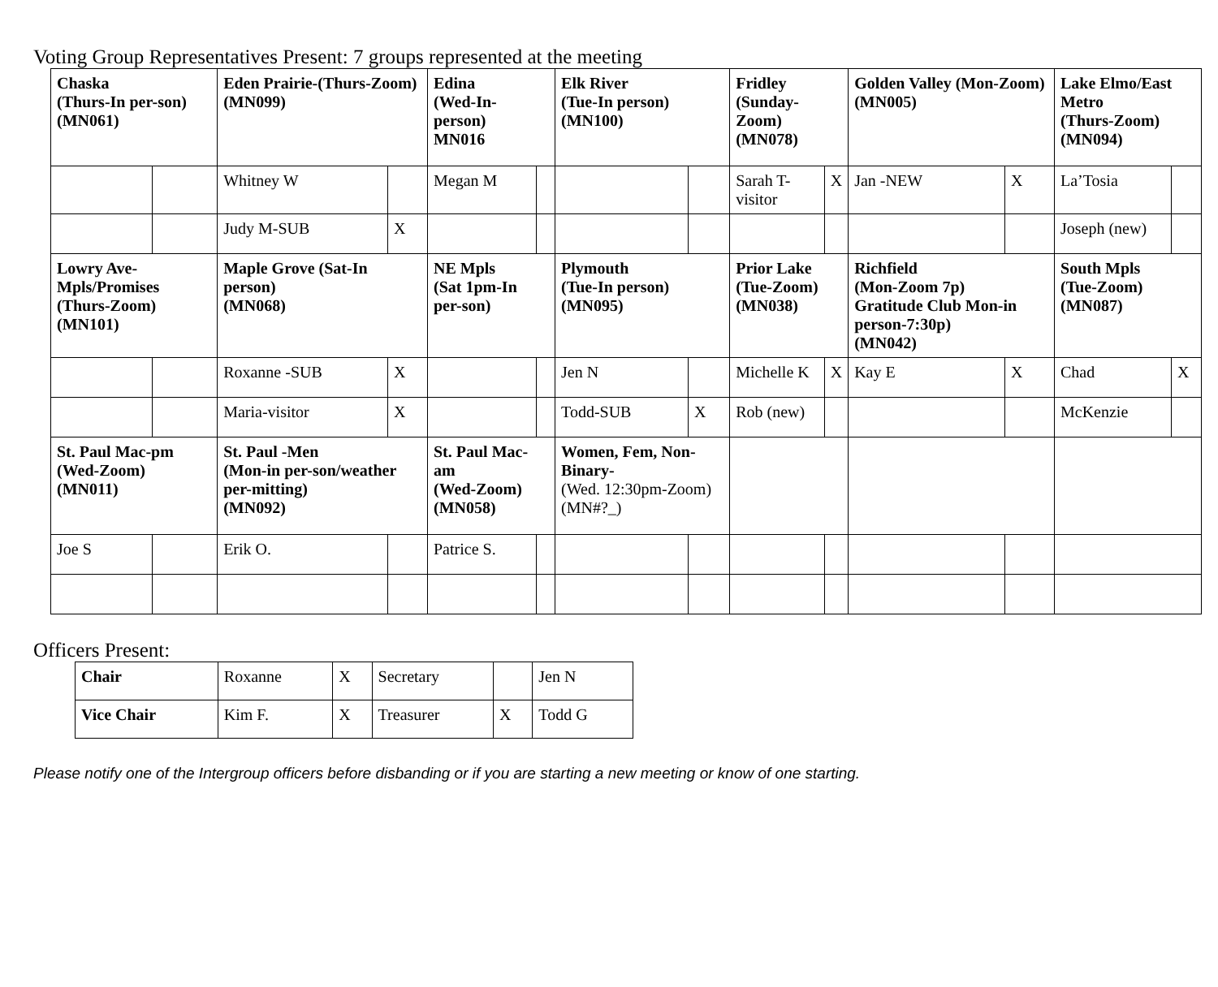Voting Group Representatives Present: 7 groups represented at the meeting
| Chaska (Thurs-In per-son) (MN061) | | Eden Prairie-(Thurs-Zoom) (MN099) | | Edina (Wed-In-person) MN016 | | Elk River (Tue-In person) (MN100) | | Fridley (Sunday-Zoom) (MN078) | | Golden Valley (Mon-Zoom) (MN005) | | Lake Elmo/East Metro (Thurs-Zoom) (MN094) | |
| | | Whitney W | | Megan M | | | | Sarah T-visitor | X | Jan -NEW | X | La’Tosia | |
| | | Judy M-SUB | X | | | | | | | | | Joseph (new) | |
| Lowry Ave-Mpls/Promises (Thurs-Zoom) (MN101) | | Maple Grove (Sat-In person) (MN068) | | NE Mpls (Sat 1pm-In per-son) | | Plymouth (Tue-In person) (MN095) | | Prior Lake (Tue-Zoom) (MN038) | | Richfield (Mon-Zoom 7p) Gratitude Club Mon-in person-7:30p) (MN042) | | South Mpls (Tue-Zoom) (MN087) | |
| | | Roxanne -SUB | X | | | Jen N | | Michelle K | X | Kay E | X | Chad | X |
| | | Maria-visitor | X | | | Todd-SUB | X | Rob (new) | | | | McKenzie | |
| St. Paul Mac-pm (Wed-Zoom) (MN011) | | St. Paul -Men (Mon-in per-son/weather per-mitting) (MN092) | | St. Paul Mac-am (Wed-Zoom) (MN058) | | Women, Fem, Non-Binary- (Wed. 12:30pm-Zoom) (MN#?_) | | | | | | | |
| Joe S | | Erik O. | | Patrice S. | | | | | | | | | |
Officers Present:
| Chair | Roxanne | X | Secretary | | Jen N |
| Vice Chair | Kim F. | X | Treasurer | X | Todd G |
Please notify one of the Intergroup officers before disbanding or if you are starting a new meeting or know of one starting.